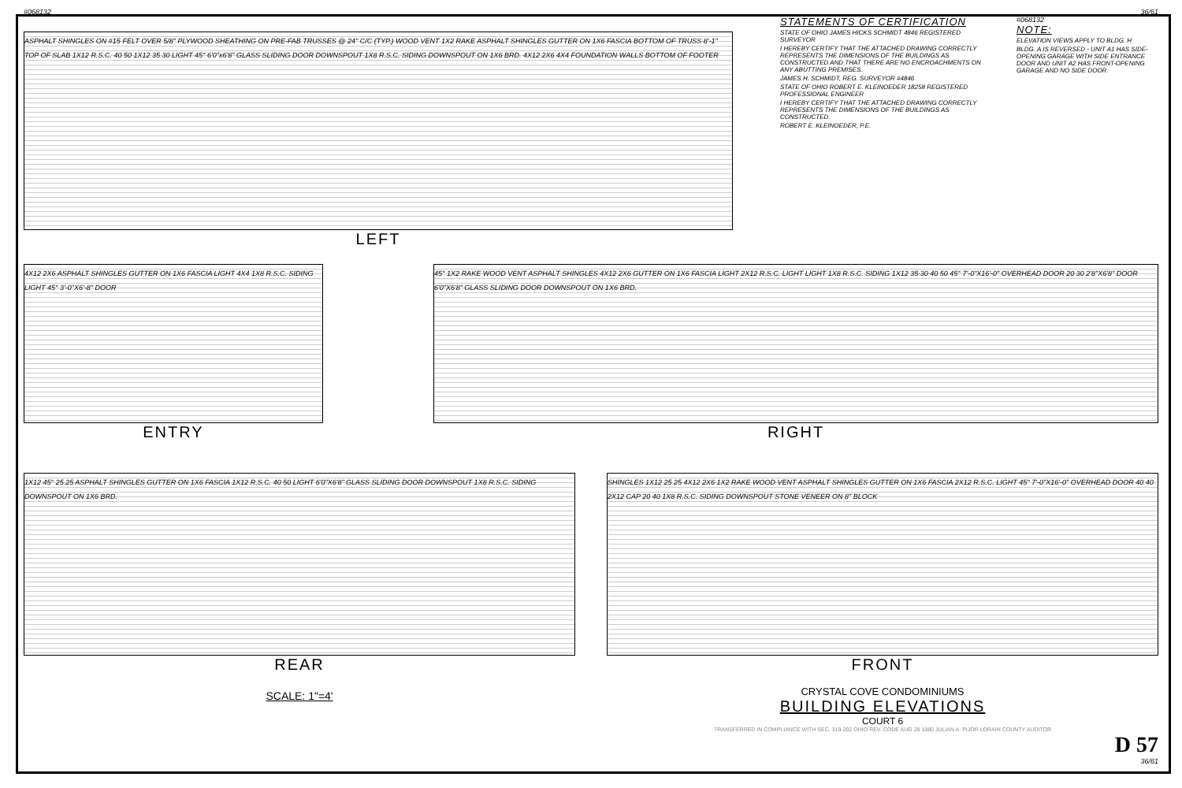#068132 36/61
ASPHALT SHINGLES ON #15 FELT OVER 5/8" PLYWOOD SHEATHING ON PRE-FAB TRUSSES @ 24" C/C (TYP.) WOOD VENT 1X2 RAKE ASPHALT SHINGLES GUTTER ON 1X6 FASCIA BOTTOM OF TRUSS 8'-1" TOP OF SLAB 1X12 R.S.C. 40 50 1X12 35 30 LIGHT 45° 6'0"x6'8" GLASS SLIDING DOOR DOWNSPOUT 1X8 R.S.C. SIDING DOWNSPOUT ON 1X6 BRD. 4X12 2X6 4X4 FOUNDATION WALLS BOTTOM OF FOOTER
LEFT
STATEMENTS OF CERTIFICATION
STATE OF OHIO JAMES HICKS SCHMIDT 4846 REGISTERED SURVEYOR
I HEREBY CERTIFY THAT THE ATTACHED DRAWING CORRECTLY REPRESENTS THE DIMENSIONS OF THE BUILDINGS AS CONSTRUCTED AND THAT THERE ARE NO ENCROACHMENTS ON ANY ABUTTING PREMISES.
JAMES H. SCHMIDT, REG. SURVEYOR #4846
STATE OF OHIO ROBERT E. KLEINOEDER 18258 REGISTERED PROFESSIONAL ENGINEER
I HEREBY CERTIFY THAT THE ATTACHED DRAWING CORRECTLY REPRESENTS THE DIMENSIONS OF THE BUILDINGS AS CONSTRUCTED.
ROBERT E. KLEINOEDER, P.E.
#068132
NOTE:
ELEVATION VIEWS APPLY TO BLDG. H
BLDG. A IS REVERSED - UNIT A1 HAS SIDE-OPENING GARAGE WITH SIDE ENTRANCE DOOR AND UNIT A2 HAS FRONT-OPENING GARAGE AND NO SIDE DOOR.
4X12 2X6 ASPHALT SHINGLES GUTTER ON 1X6 FASCIA LIGHT 4X4 1X8 R.S.C. SIDING LIGHT 45° 3'-0"X6'-8" DOOR
ENTRY
45° 1X2 RAKE WOOD VENT ASPHALT SHINGLES 4X12 2X6 GUTTER ON 1X6 FASCIA LIGHT 2X12 R.S.C. LIGHT LIGHT 1X8 R.S.C. SIDING 1X12 35 30 40 50 45° 7'-0"X16'-0" OVERHEAD DOOR 20 30 2'8"X6'8" DOOR 6'0"X6'8" GLASS SLIDING DOOR DOWNSPOUT ON 1X6 BRD.
RIGHT
1X12 45° 25 25 ASPHALT SHINGLES GUTTER ON 1X6 FASCIA 1X12 R.S.C. 40 50 LIGHT 6'0"X6'8" GLASS SLIDING DOOR DOWNSPOUT 1X8 R.S.C. SIDING DOWNSPOUT ON 1X6 BRD.
REAR
SCALE: 1"=4'
SHINGLES 1X12 25 25 4X12 2X6 1X2 RAKE WOOD VENT ASPHALT SHINGLES GUTTER ON 1X6 FASCIA 2X12 R.S.C. LIGHT 45° 7'-0"X16'-0" OVERHEAD DOOR 40 40 2X12 CAP 20 40 1X8 R.S.C. SIDING DOWNSPOUT STONE VENEER ON 8" BLOCK
FRONT
CRYSTAL COVE CONDOMINIUMS
BUILDING ELEVATIONS
COURT 6
TRANSFERRED IN COMPLIANCE WITH SEC. 319-202 OHIO REV. CODE AUG 28 1980 JULIAN A. PIJOR LORAIN COUNTY AUDITOR
D 57
36/61